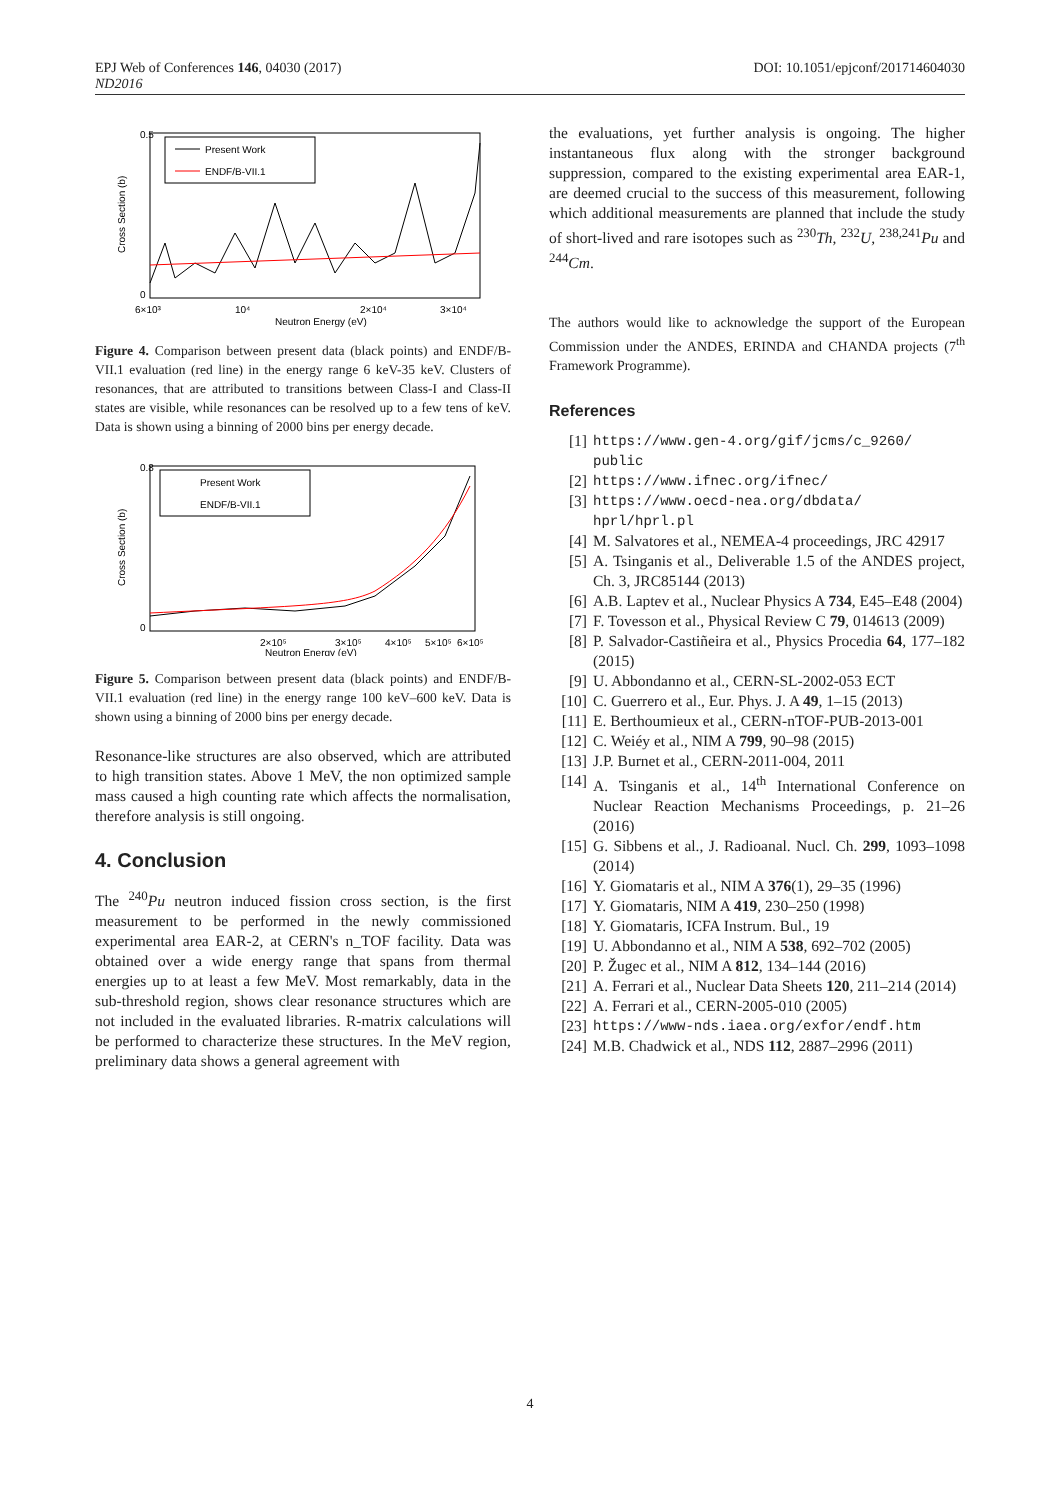EPJ Web of Conferences 146, 04030 (2017) DOI: 10.1051/epjconf/201714604030
ND2016
Present Work
ENDF/B-VII.1
0.5
0
6×10³
10⁴
2×10⁴
3×10⁴
Neutron Energy (eV)
Cross Section (b)
Figure 4. Comparison between present data (black points) and ENDF/B-VII.1 evaluation (red line) in the energy range 6 keV-35 keV. Clusters of resonances, that are attributed to transitions between Class-I and Class-II states are visible, while resonances can be resolved up to a few tens of keV. Data is shown using a binning of 2000 bins per energy decade.
Present Work
ENDF/B-VII.1
0.8
0
2×10⁵
3×10⁵
4×10⁵
5×10⁵
6×10⁵
Neutron Energy (eV)
Cross Section (b)
Figure 5. Comparison between present data (black points) and ENDF/B-VII.1 evaluation (red line) in the energy range 100 keV–600 keV. Data is shown using a binning of 2000 bins per energy decade.
Resonance-like structures are also observed, which are attributed to high transition states. Above 1 MeV, the non optimized sample mass caused a high counting rate which affects the normalisation, therefore analysis is still ongoing.
4. Conclusion
The <sup>240</sup>Pu neutron induced fission cross section, is the first measurement to be performed in the newly commissioned experimental area EAR-2, at CERN's n_TOF facility. Data was obtained over a wide energy range that spans from thermal energies up to at least a few MeV. Most remarkably, data in the sub-threshold region, shows clear resonance structures which are not included in the evaluated libraries. R-matrix calculations will be performed to characterize these structures. In the MeV region, preliminary data shows a general agreement with
the evaluations, yet further analysis is ongoing. The higher instantaneous flux along with the stronger background suppression, compared to the existing experimental area EAR-1, are deemed crucial to the success of this measurement, following which additional measurements are planned that include the study of short-lived and rare isotopes such as <sup>230</sup>Th, <sup>232</sup>U, <sup>238,241</sup>Pu and <sup>244</sup>Cm.
The authors would like to acknowledge the support of the European Commission under the ANDES, ERINDA and CHANDA projects (7<sup>th</sup> Framework Programme).
References
[1] https://www.gen-4.org/gif/jcms/c_9260/ public
[2] https://www.ifnec.org/ifnec/
[3] https://www.oecd-nea.org/dbdata/ hprl/hprl.pl
[4] M. Salvatores et al., NEMEA-4 proceedings, JRC 42917
[5] A. Tsinganis et al., Deliverable 1.5 of the ANDES project, Ch. 3, JRC85144 (2013)
[6] A.B. Laptev et al., Nuclear Physics A 734, E45–E48 (2004)
[7] F. Tovesson et al., Physical Review C 79, 014613 (2009)
[8] P. Salvador-Castiñeira et al., Physics Procedia 64, 177–182 (2015)
[9] U. Abbondanno et al., CERN-SL-2002-053 ECT
[10] C. Guerrero et al., Eur. Phys. J. A 49, 1–15 (2013)
[11] E. Berthoumieux et al., CERN-nTOF-PUB-2013-001
[12] C. Weiéy et al., NIM A 799, 90–98 (2015)
[13] J.P. Burnet et al., CERN-2011-004, 2011
[14] A. Tsinganis et al., 14<sup>th</sup> International Conference on Nuclear Reaction Mechanisms Proceedings, p. 21–26 (2016)
[15] G. Sibbens et al., J. Radioanal. Nucl. Ch. 299, 1093–1098 (2014)
[16] Y. Giomataris et al., NIM A 376(1), 29–35 (1996)
[17] Y. Giomataris, NIM A 419, 230–250 (1998)
[18] Y. Giomataris, ICFA Instrum. Bul., 19
[19] U. Abbondanno et al., NIM A 538, 692–702 (2005)
[20] P. Žugec et al., NIM A 812, 134–144 (2016)
[21] A. Ferrari et al., Nuclear Data Sheets 120, 211–214 (2014)
[22] A. Ferrari et al., CERN-2005-010 (2005)
[23] https://www-nds.iaea.org/exfor/endf.htm
[24] M.B. Chadwick et al., NDS 112, 2887–2996 (2011)
4